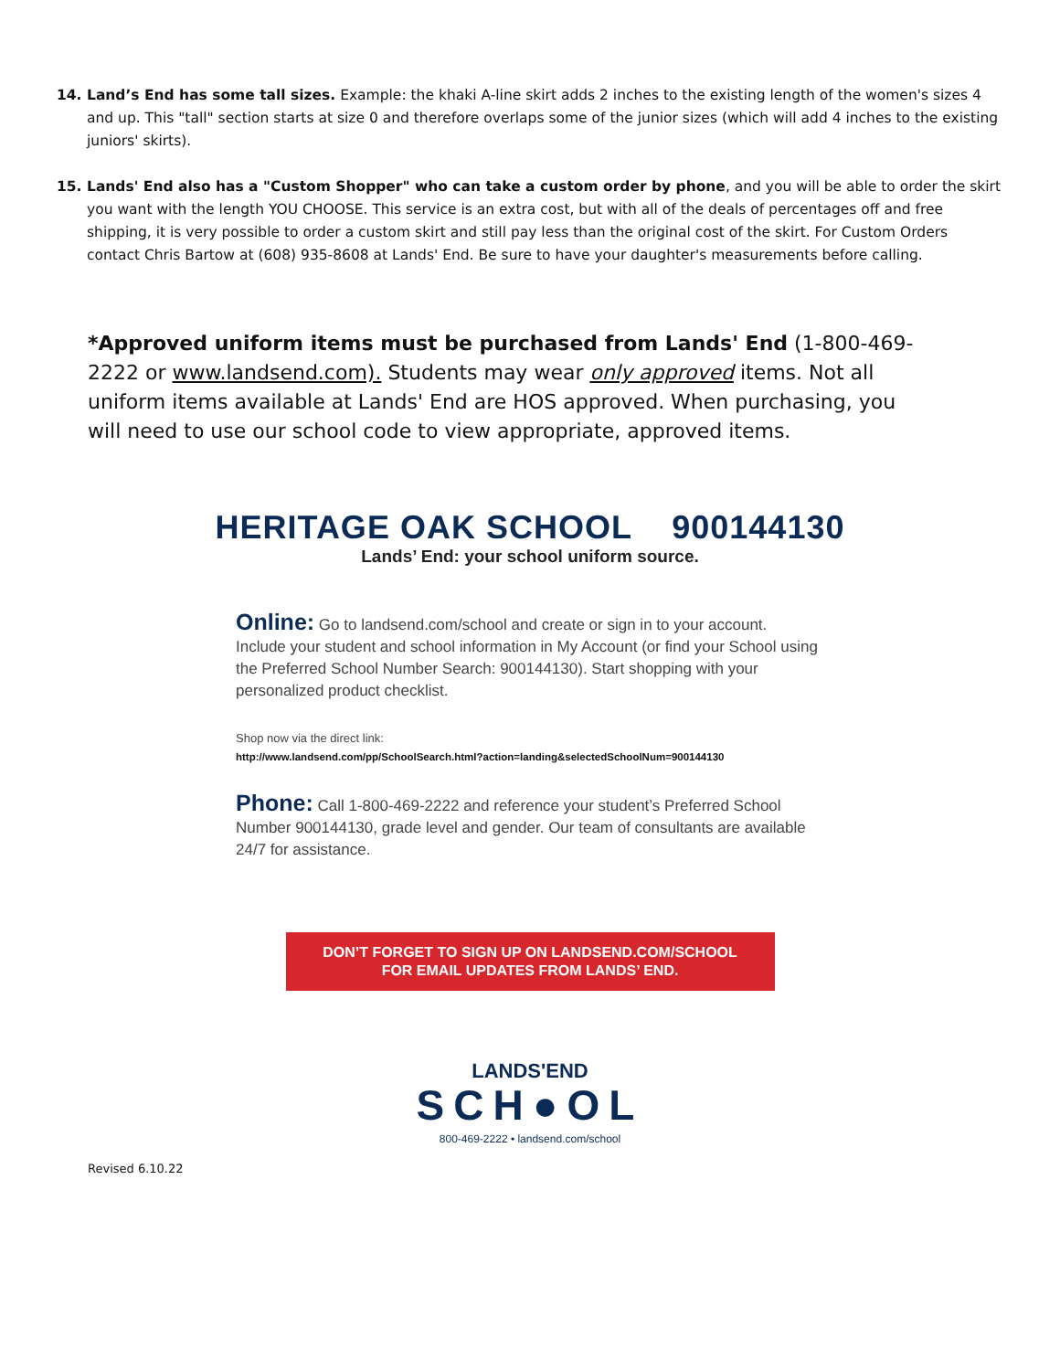14. Land’s End has some tall sizes. Example: the khaki A-line skirt adds 2 inches to the existing length of the women's sizes 4 and up. This "tall" section starts at size 0 and therefore overlaps some of the junior sizes (which will add 4 inches to the existing juniors' skirts).
15. Lands' End also has a "Custom Shopper" who can take a custom order by phone, and you will be able to order the skirt you want with the length YOU CHOOSE. This service is an extra cost, but with all of the deals of percentages off and free shipping, it is very possible to order a custom skirt and still pay less than the original cost of the skirt. For Custom Orders contact Chris Bartow at (608) 935-8608 at Lands' End. Be sure to have your daughter's measurements before calling.
*Approved uniform items must be purchased from Lands' End (1-800-469-2222 or www.landsend.com). Students may wear only approved items. Not all uniform items available at Lands' End are HOS approved. When purchasing, you will need to use our school code to view appropriate, approved items.
HERITAGE OAK SCHOOL 900144130
Lands’ End: your school uniform source.
Online: Go to landsend.com/school and create or sign in to your account. Include your student and school information in My Account (or find your School using the Preferred School Number Search: 900144130). Start shopping with your personalized product checklist.
Shop now via the direct link:
http://www.landsend.com/pp/SchoolSearch.html?action=landing&selectedSchoolNum=900144130
Phone: Call 1-800-469-2222 and reference your student’s Preferred School Number 900144130, grade level and gender. Our team of consultants are available 24/7 for assistance.
DON’T FORGET TO SIGN UP ON LANDSEND.COM/SCHOOL
FOR EMAIL UPDATES FROM LANDS’ END.
LANDS'END
SCH●OL
800-469-2222 • landsend.com/school
Revised 6.10.22